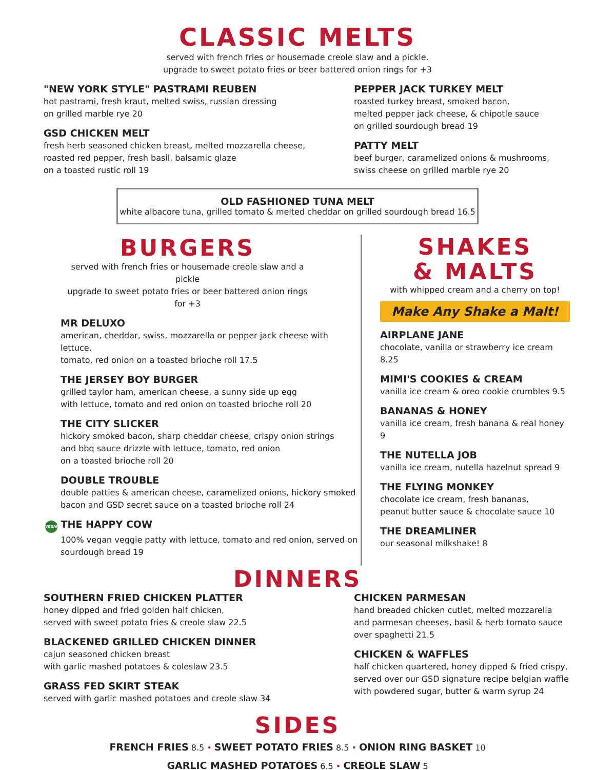CLASSIC MELTS
served with french fries or housemade creole slaw and a pickle.
upgrade to sweet potato fries or beer battered onion rings for +3
"NEW YORK STYLE" PASTRAMI REUBEN
hot pastrami, fresh kraut, melted swiss, russian dressing
on grilled marble rye 20
GSD CHICKEN MELT
fresh herb seasoned chicken breast, melted mozzarella cheese,
roasted red pepper, fresh basil, balsamic glaze
on a toasted rustic roll 19
PEPPER JACK TURKEY MELT
roasted turkey breast, smoked bacon,
melted pepper jack cheese, & chipotle sauce
on grilled sourdough bread 19
PATTY MELT
beef burger, caramelized onions & mushrooms,
swiss cheese on grilled marble rye 20
OLD FASHIONED TUNA MELT
white albacore tuna, grilled tomato & melted cheddar on grilled sourdough bread 16.5
BURGERS
served with french fries or housemade creole slaw and a pickle
upgrade to sweet potato fries or beer battered onion rings for +3
MR DELUXO
american, cheddar, swiss, mozzarella or pepper jack cheese with lettuce,
tomato, red onion on a toasted brioche roll 17.5
THE JERSEY BOY BURGER
grilled taylor ham, american cheese, a sunny side up egg
with lettuce, tomato and red onion on toasted brioche roll 20
THE CITY SLICKER
hickory smoked bacon, sharp cheddar cheese, crispy onion strings
and bbq sauce drizzle with lettuce, tomato, red onion
on a toasted brioche roll 20
DOUBLE TROUBLE
double patties & american cheese, caramelized onions, hickory smoked
bacon and GSD secret sauce on a toasted brioche roll 24
VEGAN THE HAPPY COW
100% vegan veggie patty with lettuce, tomato and red onion, served on
sourdough bread 19
SHAKES
& MALTS
with whipped cream and a cherry on top!
Make Any Shake a Malt!
AIRPLANE JANE
chocolate, vanilla or strawberry ice cream 8.25
MIMI'S COOKIES & CREAM
vanilla ice cream & oreo cookie crumbles 9.5
BANANAS & HONEY
vanilla ice cream, fresh banana & real honey 9
THE NUTELLA JOB
vanilla ice cream, nutella hazelnut spread 9
THE FLYING MONKEY
chocolate ice cream, fresh bananas,
peanut butter sauce & chocolate sauce 10
THE DREAMLINER
our seasonal milkshake! 8
DINNERS
SOUTHERN FRIED CHICKEN PLATTER
honey dipped and fried golden half chicken,
served with sweet potato fries & creole slaw 22.5
BLACKENED GRILLED CHICKEN DINNER
cajun seasoned chicken breast
with garlic mashed potatoes & coleslaw 23.5
GRASS FED SKIRT STEAK
served with garlic mashed potatoes and creole slaw 34
CHICKEN PARMESAN
hand breaded chicken cutlet, melted mozzarella
and parmesan cheeses, basil & herb tomato sauce
over spaghetti 21.5
CHICKEN & WAFFLES
half chicken quartered, honey dipped & fried crispy,
served over our GSD signature recipe belgian waffle
with powdered sugar, butter & warm syrup 24
SIDES
FRENCH FRIES 8.5 • SWEET POTATO FRIES 8.5 • ONION RING BASKET 10
GARLIC MASHED POTATOES 6.5 • CREOLE SLAW 5